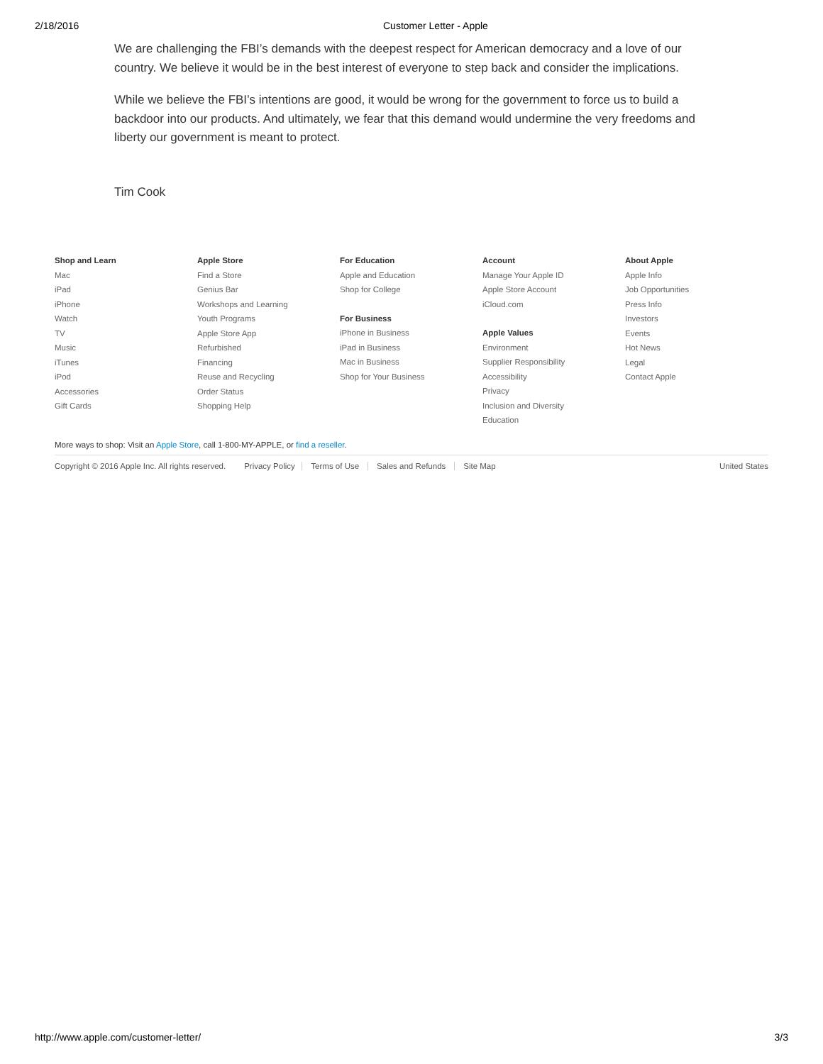2/18/2016 Customer Letter - Apple
We are challenging the FBI’s demands with the deepest respect for American democracy and a love of our country. We believe it would be in the best interest of everyone to step back and consider the implications.
While we believe the FBI’s intentions are good, it would be wrong for the government to force us to build a backdoor into our products. And ultimately, we fear that this demand would undermine the very freedoms and liberty our government is meant to protect.
Tim Cook
Shop and Learn
Mac
iPad
iPhone
Watch
TV
Music
iTunes
iPod
Accessories
Gift Cards
Apple Store
Find a Store
Genius Bar
Workshops and Learning
Youth Programs
Apple Store App
Refurbished
Financing
Reuse and Recycling
Order Status
Shopping Help
For Education
Apple and Education
Shop for College
For Business
iPhone in Business
iPad in Business
Mac in Business
Shop for Your Business
Account
Manage Your Apple ID
Apple Store Account
iCloud.com
Apple Values
Environment
Supplier Responsibility
Accessibility
Privacy
Inclusion and Diversity
Education
About Apple
Apple Info
Job Opportunities
Press Info
Investors
Events
Hot News
Legal
Contact Apple
More ways to shop: Visit an Apple Store, call 1-800-MY-APPLE, or find a reseller.
Copyright © 2016 Apple Inc. All rights reserved. Privacy Policy Terms of Use Sales and Refunds Site Map United States
http://www.apple.com/customer-letter/ 3/3